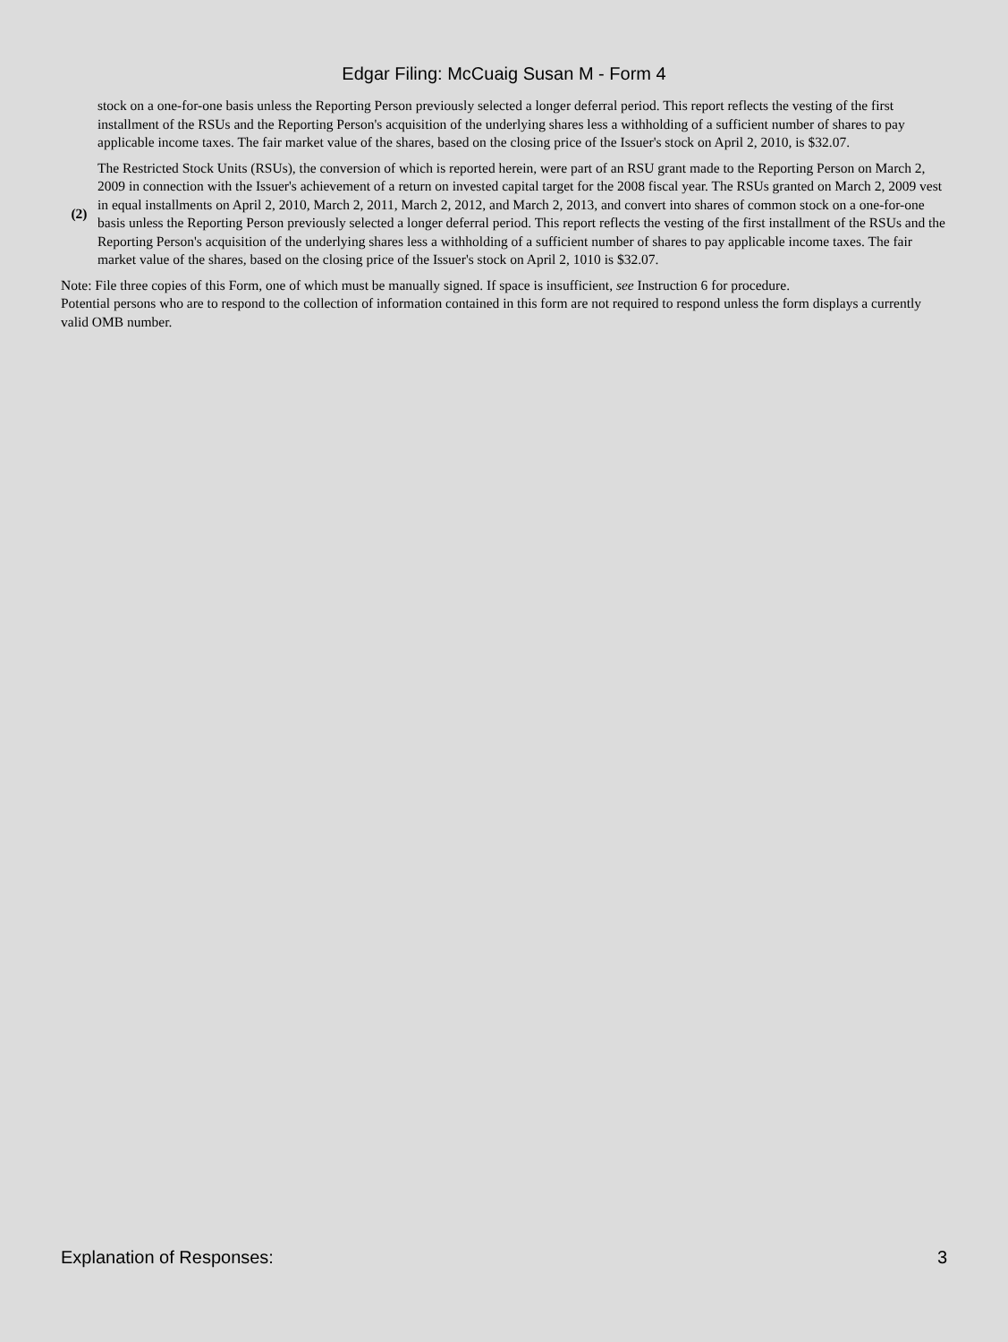Edgar Filing: McCuaig Susan M - Form 4
stock on a one-for-one basis unless the Reporting Person previously selected a longer deferral period. This report reflects the vesting of the first installment of the RSUs and the Reporting Person's acquisition of the underlying shares less a withholding of a sufficient number of shares to pay applicable income taxes. The fair market value of the shares, based on the closing price of the Issuer's stock on April 2, 2010, is $32.07.
(2)
The Restricted Stock Units (RSUs), the conversion of which is reported herein, were part of an RSU grant made to the Reporting Person on March 2, 2009 in connection with the Issuer's achievement of a return on invested capital target for the 2008 fiscal year. The RSUs granted on March 2, 2009 vest in equal installments on April 2, 2010, March 2, 2011, March 2, 2012, and March 2, 2013, and convert into shares of common stock on a one-for-one basis unless the Reporting Person previously selected a longer deferral period. This report reflects the vesting of the first installment of the RSUs and the Reporting Person's acquisition of the underlying shares less a withholding of a sufficient number of shares to pay applicable income taxes. The fair market value of the shares, based on the closing price of the Issuer's stock on April 2, 1010 is $32.07.
Note: File three copies of this Form, one of which must be manually signed. If space is insufficient, see Instruction 6 for procedure.
Potential persons who are to respond to the collection of information contained in this form are not required to respond unless the form displays a currently valid OMB number.
Explanation of Responses: 3